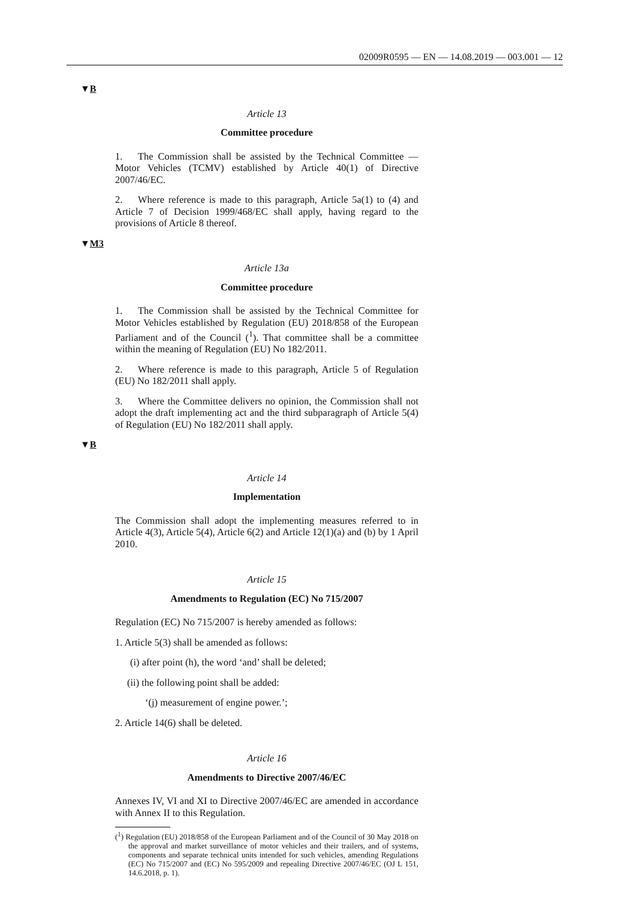02009R0595 — EN — 14.08.2019 — 003.001 — 12
▼B
Article 13
Committee procedure
1. The Commission shall be assisted by the Technical Committee — Motor Vehicles (TCMV) established by Article 40(1) of Directive 2007/46/EC.
2. Where reference is made to this paragraph, Article 5a(1) to (4) and Article 7 of Decision 1999/468/EC shall apply, having regard to the provisions of Article 8 thereof.
▼M3
Article 13a
Committee procedure
1. The Commission shall be assisted by the Technical Committee for Motor Vehicles established by Regulation (EU) 2018/858 of the European Parliament and of the Council (<sup>1</sup>). That committee shall be a committee within the meaning of Regulation (EU) No 182/2011.
2. Where reference is made to this paragraph, Article 5 of Regulation (EU) No 182/2011 shall apply.
3. Where the Committee delivers no opinion, the Commission shall not adopt the draft implementing act and the third subparagraph of Article 5(4) of Regulation (EU) No 182/2011 shall apply.
▼B
Article 14
Implementation
The Commission shall adopt the implementing measures referred to in Article 4(3), Article 5(4), Article 6(2) and Article 12(1)(a) and (b) by 1 April 2010.
Article 15
Amendments to Regulation (EC) No 715/2007
Regulation (EC) No 715/2007 is hereby amended as follows:
1. Article 5(3) shall be amended as follows:
(i) after point (h), the word ‘and’ shall be deleted;
(ii) the following point shall be added:
‘(j) measurement of engine power.’;
2. Article 14(6) shall be deleted.
Article 16
Amendments to Directive 2007/46/EC
Annexes IV, VI and XI to Directive 2007/46/EC are amended in accordance with Annex II to this Regulation.
(<sup>1</sup>) Regulation (EU) 2018/858 of the European Parliament and of the Council of 30 May 2018 on the approval and market surveillance of motor vehicles and their trailers, and of systems, components and separate technical units intended for such vehicles, amending Regulations (EC) No 715/2007 and (EC) No 595/2009 and repealing Directive 2007/46/EC (OJ L 151, 14.6.2018, p. 1).